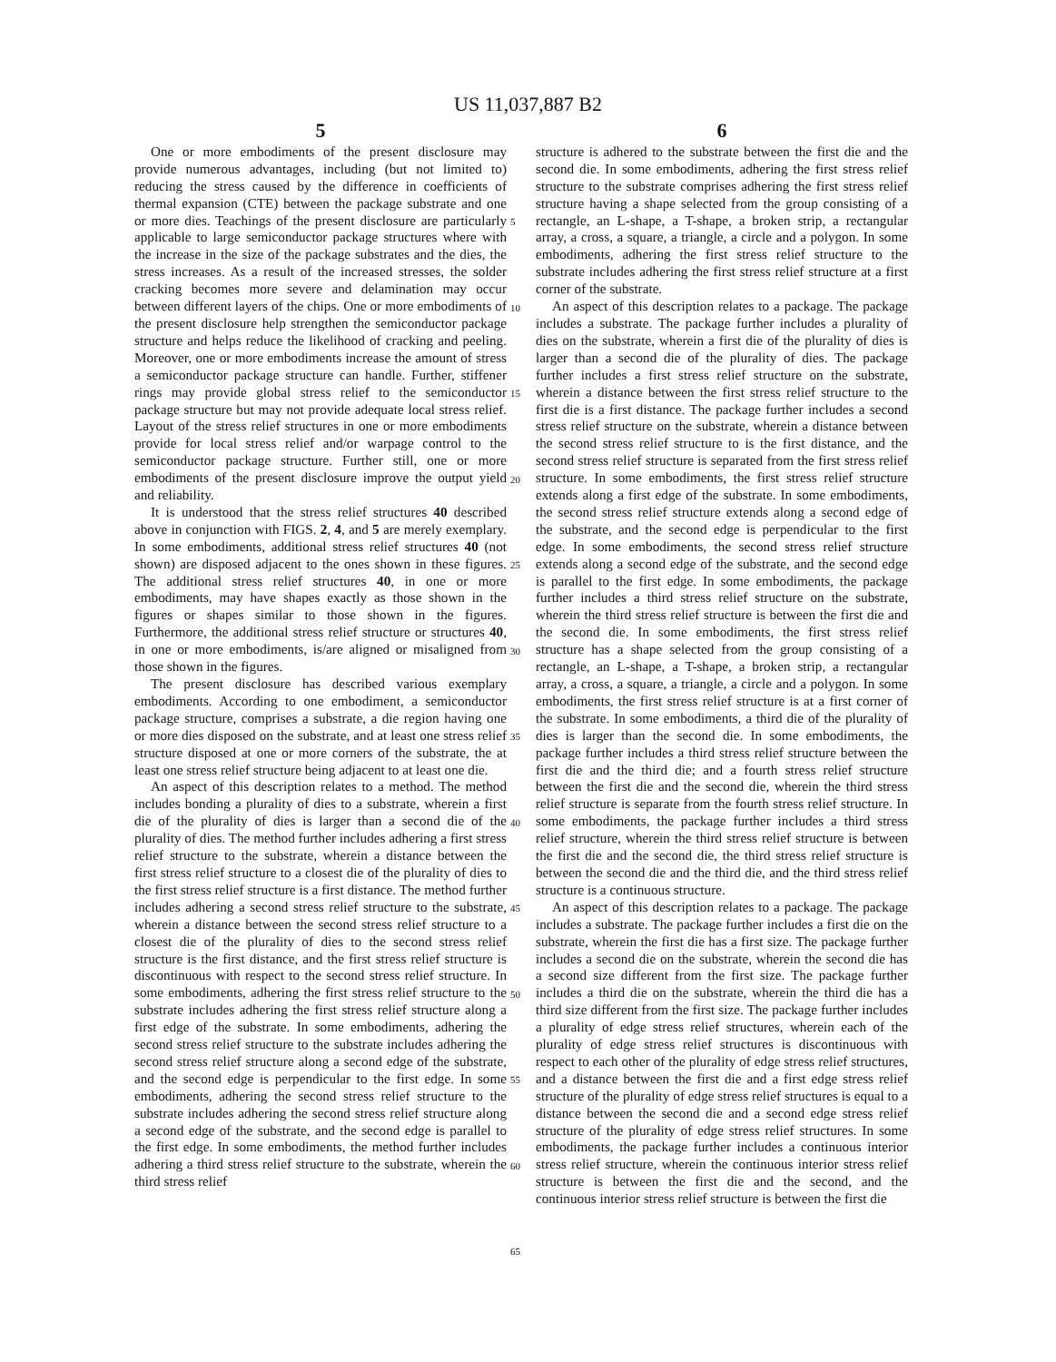US 11,037,887 B2
5
One or more embodiments of the present disclosure may provide numerous advantages, including (but not limited to) reducing the stress caused by the difference in coefficients of thermal expansion (CTE) between the package substrate and one or more dies. Teachings of the present disclosure are particularly applicable to large semiconductor package structures where with the increase in the size of the package substrates and the dies, the stress increases. As a result of the increased stresses, the solder cracking becomes more severe and delamination may occur between different layers of the chips. One or more embodiments of the present disclosure help strengthen the semiconductor package structure and helps reduce the likelihood of cracking and peeling. Moreover, one or more embodiments increase the amount of stress a semiconductor package structure can handle. Further, stiffener rings may provide global stress relief to the semiconductor package structure but may not provide adequate local stress relief. Layout of the stress relief structures in one or more embodiments provide for local stress relief and/or warpage control to the semiconductor package structure. Further still, one or more embodiments of the present disclosure improve the output yield and reliability.
It is understood that the stress relief structures 40 described above in conjunction with FIGS. 2, 4, and 5 are merely exemplary. In some embodiments, additional stress relief structures 40 (not shown) are disposed adjacent to the ones shown in these figures. The additional stress relief structures 40, in one or more embodiments, may have shapes exactly as those shown in the figures or shapes similar to those shown in the figures. Furthermore, the additional stress relief structure or structures 40, in one or more embodiments, is/are aligned or misaligned from those shown in the figures.
The present disclosure has described various exemplary embodiments. According to one embodiment, a semiconductor package structure, comprises a substrate, a die region having one or more dies disposed on the substrate, and at least one stress relief structure disposed at one or more corners of the substrate, the at least one stress relief structure being adjacent to at least one die.
An aspect of this description relates to a method. The method includes bonding a plurality of dies to a substrate, wherein a first die of the plurality of dies is larger than a second die of the plurality of dies. The method further includes adhering a first stress relief structure to the substrate, wherein a distance between the first stress relief structure to a closest die of the plurality of dies to the first stress relief structure is a first distance. The method further includes adhering a second stress relief structure to the substrate, wherein a distance between the second stress relief structure to a closest die of the plurality of dies to the second stress relief structure is the first distance, and the first stress relief structure is discontinuous with respect to the second stress relief structure. In some embodiments, adhering the first stress relief structure to the substrate includes adhering the first stress relief structure along a first edge of the substrate. In some embodiments, adhering the second stress relief structure to the substrate includes adhering the second stress relief structure along a second edge of the substrate, and the second edge is perpendicular to the first edge. In some embodiments, adhering the second stress relief structure to the substrate includes adhering the second stress relief structure along a second edge of the substrate, and the second edge is parallel to the first edge. In some embodiments, the method further includes adhering a third stress relief structure to the substrate, wherein the third stress relief
6
structure is adhered to the substrate between the first die and the second die. In some embodiments, adhering the first stress relief structure to the substrate comprises adhering the first stress relief structure having a shape selected from the group consisting of a rectangle, an L-shape, a T-shape, a broken strip, a rectangular array, a cross, a square, a triangle, a circle and a polygon. In some embodiments, adhering the first stress relief structure to the substrate includes adhering the first stress relief structure at a first corner of the substrate.
An aspect of this description relates to a package. The package includes a substrate. The package further includes a plurality of dies on the substrate, wherein a first die of the plurality of dies is larger than a second die of the plurality of dies. The package further includes a first stress relief structure on the substrate, wherein a distance between the first stress relief structure to the first die is a first distance. The package further includes a second stress relief structure on the substrate, wherein a distance between the second stress relief structure to is the first distance, and the second stress relief structure is separated from the first stress relief structure. In some embodiments, the first stress relief structure extends along a first edge of the substrate. In some embodiments, the second stress relief structure extends along a second edge of the substrate, and the second edge is perpendicular to the first edge. In some embodiments, the second stress relief structure extends along a second edge of the substrate, and the second edge is parallel to the first edge. In some embodiments, the package further includes a third stress relief structure on the substrate, wherein the third stress relief structure is between the first die and the second die. In some embodiments, the first stress relief structure has a shape selected from the group consisting of a rectangle, an L-shape, a T-shape, a broken strip, a rectangular array, a cross, a square, a triangle, a circle and a polygon. In some embodiments, the first stress relief structure is at a first corner of the substrate. In some embodiments, a third die of the plurality of dies is larger than the second die. In some embodiments, the package further includes a third stress relief structure between the first die and the third die; and a fourth stress relief structure between the first die and the second die, wherein the third stress relief structure is separate from the fourth stress relief structure. In some embodiments, the package further includes a third stress relief structure, wherein the third stress relief structure is between the first die and the second die, the third stress relief structure is between the second die and the third die, and the third stress relief structure is a continuous structure.
An aspect of this description relates to a package. The package includes a substrate. The package further includes a first die on the substrate, wherein the first die has a first size. The package further includes a second die on the substrate, wherein the second die has a second size different from the first size. The package further includes a third die on the substrate, wherein the third die has a third size different from the first size. The package further includes a plurality of edge stress relief structures, wherein each of the plurality of edge stress relief structures is discontinuous with respect to each other of the plurality of edge stress relief structures, and a distance between the first die and a first edge stress relief structure of the plurality of edge stress relief structures is equal to a distance between the second die and a second edge stress relief structure of the plurality of edge stress relief structures. In some embodiments, the package further includes a continuous interior stress relief structure, wherein the continuous interior stress relief structure is between the first die and the second, and the continuous interior stress relief structure is between the first die
5
10
15
20
25
30
35
40
45
50
55
60
65